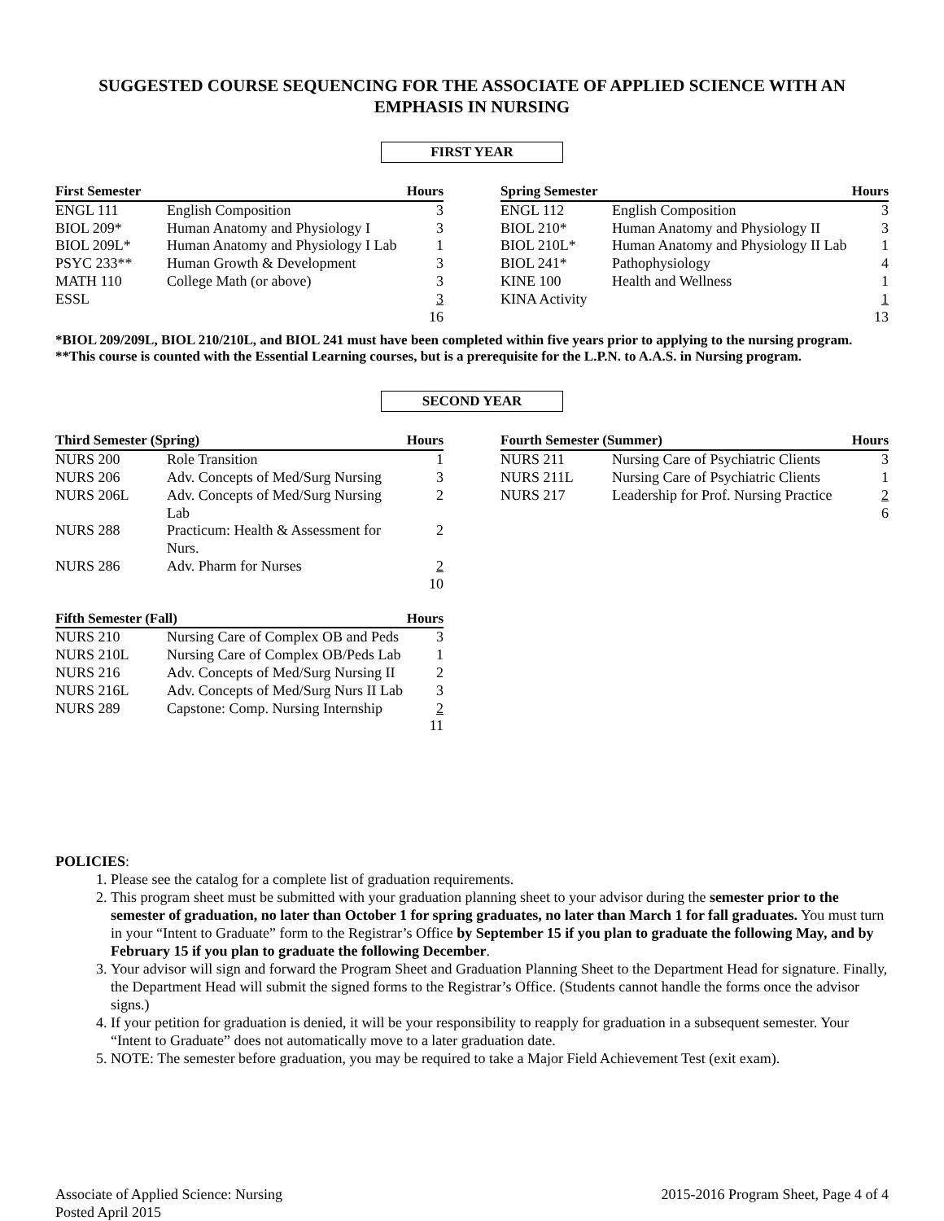SUGGESTED COURSE SEQUENCING FOR THE ASSOCIATE OF APPLIED SCIENCE WITH AN EMPHASIS IN NURSING
FIRST YEAR
| First Semester | | Hours |
| --- | --- | --- |
| ENGL 111 | English Composition | 3 |
| BIOL 209* | Human Anatomy and Physiology I | 3 |
| BIOL 209L* | Human Anatomy and Physiology I Lab | 1 |
| PSYC 233** | Human Growth & Development | 3 |
| MATH 110 | College Math (or above) | 3 |
| ESSL | | 3 |
| | | 16 |
| Spring Semester | | Hours |
| --- | --- | --- |
| ENGL 112 | English Composition | 3 |
| BIOL 210* | Human Anatomy and Physiology II | 3 |
| BIOL 210L* | Human Anatomy and Physiology II Lab | 1 |
| BIOL 241* | Pathophysiology | 4 |
| KINE 100 | Health and Wellness | 1 |
| KINA Activity | | 1 |
| | | 13 |
*BIOL 209/209L, BIOL 210/210L, and BIOL 241 must have been completed within five years prior to applying to the nursing program.
**This course is counted with the Essential Learning courses, but is a prerequisite for the L.P.N. to A.A.S. in Nursing program.
SECOND YEAR
| Third Semester (Spring) | | Hours |
| --- | --- | --- |
| NURS 200 | Role Transition | 1 |
| NURS 206 | Adv. Concepts of Med/Surg Nursing | 3 |
| NURS 206L | Adv. Concepts of Med/Surg Nursing Lab | 2 |
| NURS 288 | Practicum: Health & Assessment for Nurs. | 2 |
| NURS 286 | Adv. Pharm for Nurses | 2 |
| | | 10 |
| Fifth Semester (Fall) | | Hours |
| --- | --- | --- |
| NURS 210 | Nursing Care of Complex OB and Peds | 3 |
| NURS 210L | Nursing Care of Complex OB/Peds Lab | 1 |
| NURS 216 | Adv. Concepts of Med/Surg Nursing II | 2 |
| NURS 216L | Adv. Concepts of Med/Surg Nurs II Lab | 3 |
| NURS 289 | Capstone: Comp. Nursing Internship | 2 |
| | | 11 |
| Fourth Semester (Summer) | | Hours |
| --- | --- | --- |
| NURS 211 | Nursing Care of Psychiatric Clients | 3 |
| NURS 211L | Nursing Care of Psychiatric Clients | 1 |
| NURS 217 | Leadership for Prof. Nursing Practice | 2 |
| | | 6 |
POLICIES:
1. Please see the catalog for a complete list of graduation requirements.
2. This program sheet must be submitted with your graduation planning sheet to your advisor during the semester prior to the semester of graduation, no later than October 1 for spring graduates, no later than March 1 for fall graduates. You must turn in your “Intent to Graduate” form to the Registrar’s Office by September 15 if you plan to graduate the following May, and by February 15 if you plan to graduate the following December.
3. Your advisor will sign and forward the Program Sheet and Graduation Planning Sheet to the Department Head for signature. Finally, the Department Head will submit the signed forms to the Registrar’s Office. (Students cannot handle the forms once the advisor signs.)
4. If your petition for graduation is denied, it will be your responsibility to reapply for graduation in a subsequent semester. Your “Intent to Graduate” does not automatically move to a later graduation date.
5. NOTE: The semester before graduation, you may be required to take a Major Field Achievement Test (exit exam).
Associate of Applied Science: Nursing
Posted April 2015
2015-2016 Program Sheet, Page 4 of 4